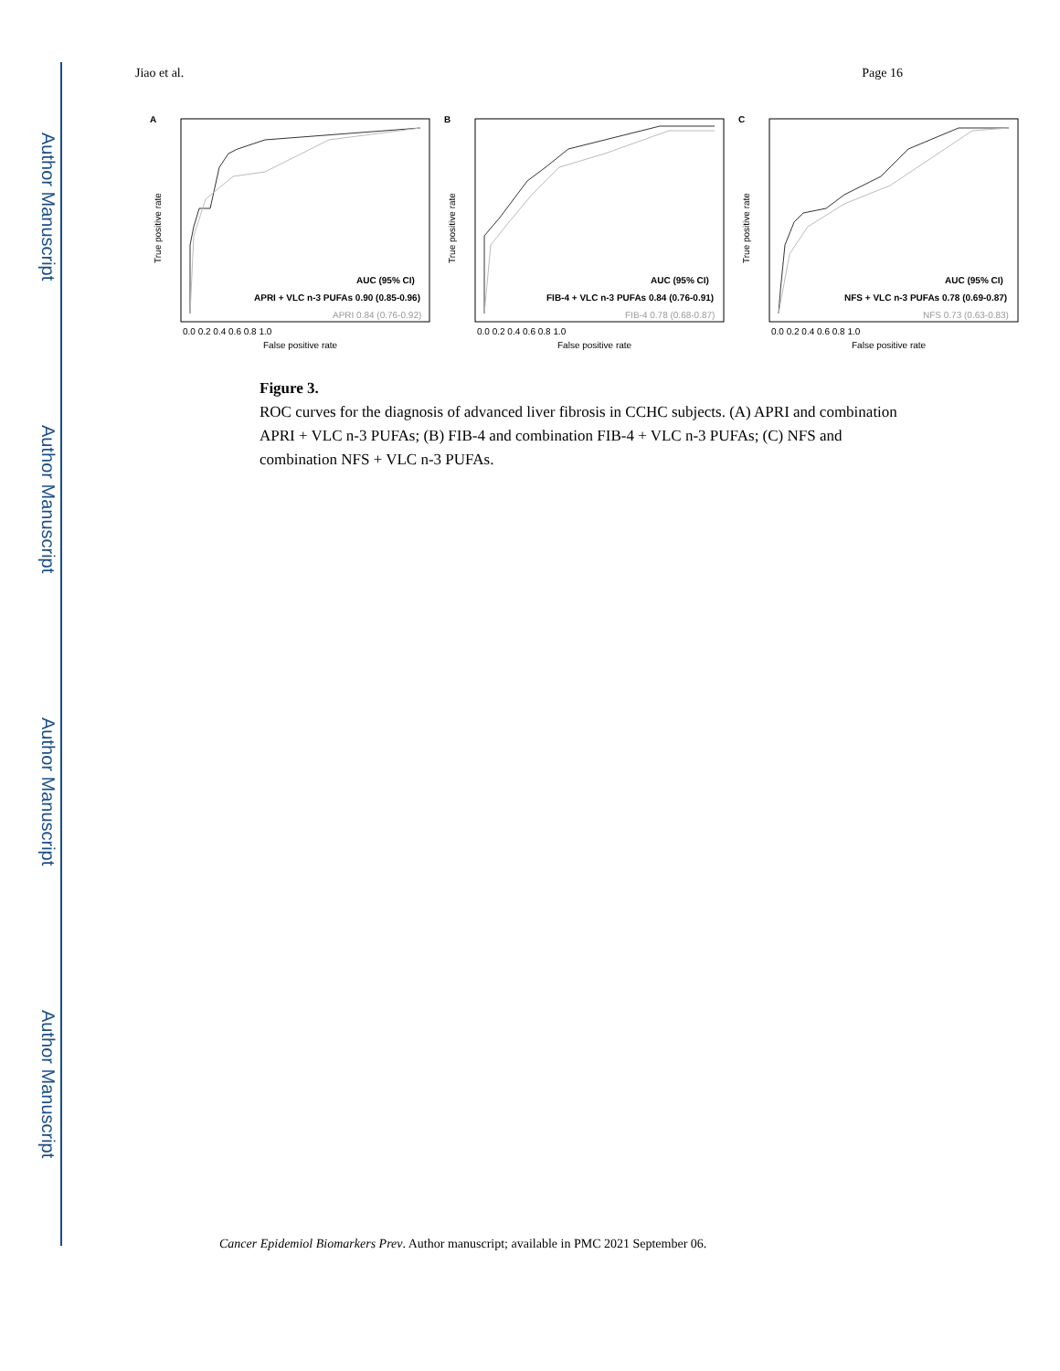Author Manuscript
Author Manuscript
Author Manuscript
Author Manuscript
Jiao et al. Page 16
A
AUC (95% CI)
APRI + VLC n-3 PUFAs 0.90 (0.85-0.96)
APRI 0.84 (0.76-0.92)
0.0 0.2 0.4 0.6 0.8 1.0
False positive rate
True positive rate
B
AUC (95% CI)
FIB-4 + VLC n-3 PUFAs 0.84 (0.76-0.91)
FIB-4 0.78 (0.68-0.87)
0.0 0.2 0.4 0.6 0.8 1.0
False positive rate
True positive rate
C
AUC (95% CI)
NFS + VLC n-3 PUFAs 0.78 (0.69-0.87)
NFS 0.73 (0.63-0.83)
0.0 0.2 0.4 0.6 0.8 1.0
False positive rate
True positive rate
Figure 3.
ROC curves for the diagnosis of advanced liver fibrosis in CCHC subjects. (A) APRI and combination APRI + VLC n-3 PUFAs; (B) FIB-4 and combination FIB-4 + VLC n-3 PUFAs; (C) NFS and combination NFS + VLC n-3 PUFAs.
Cancer Epidemiol Biomarkers Prev. Author manuscript; available in PMC 2021 September 06.